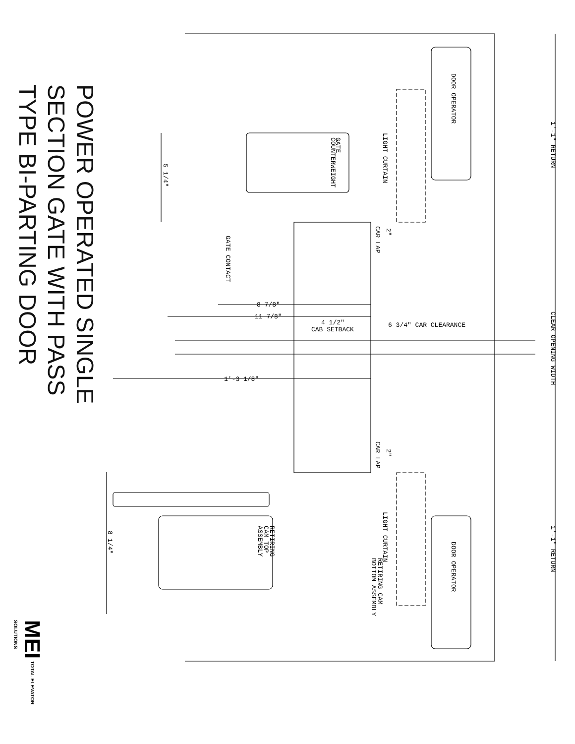POWER OPERATED SINGLE SECTION GATE WITH PASS TYPE BI-PARTING DOOR
1'-1" RETURN
CLEAR OPENING WIDTH
1'-1" RETURN
DOOR OPERATOR
DOOR OPERATOR
LIGHT CURTAIN
LIGHT CURTAIN
GATE
COUNTERWEIGHT
GATE CONTACT
5 1/4"
2"
CAR LAP
2"
CAR LAP
8 7/8"
11 7/8"
4 1/2"
CAB SETBACK
6 3/4" CAR CLEARANCE
1'-3 1/8"
8 1/4"
RETIRING
CAM TOP
ASSEMBLY
RETIRING CAM
BOTTOM ASSEMBLY
MEI TOTAL ELEVATOR SOLUTIONS